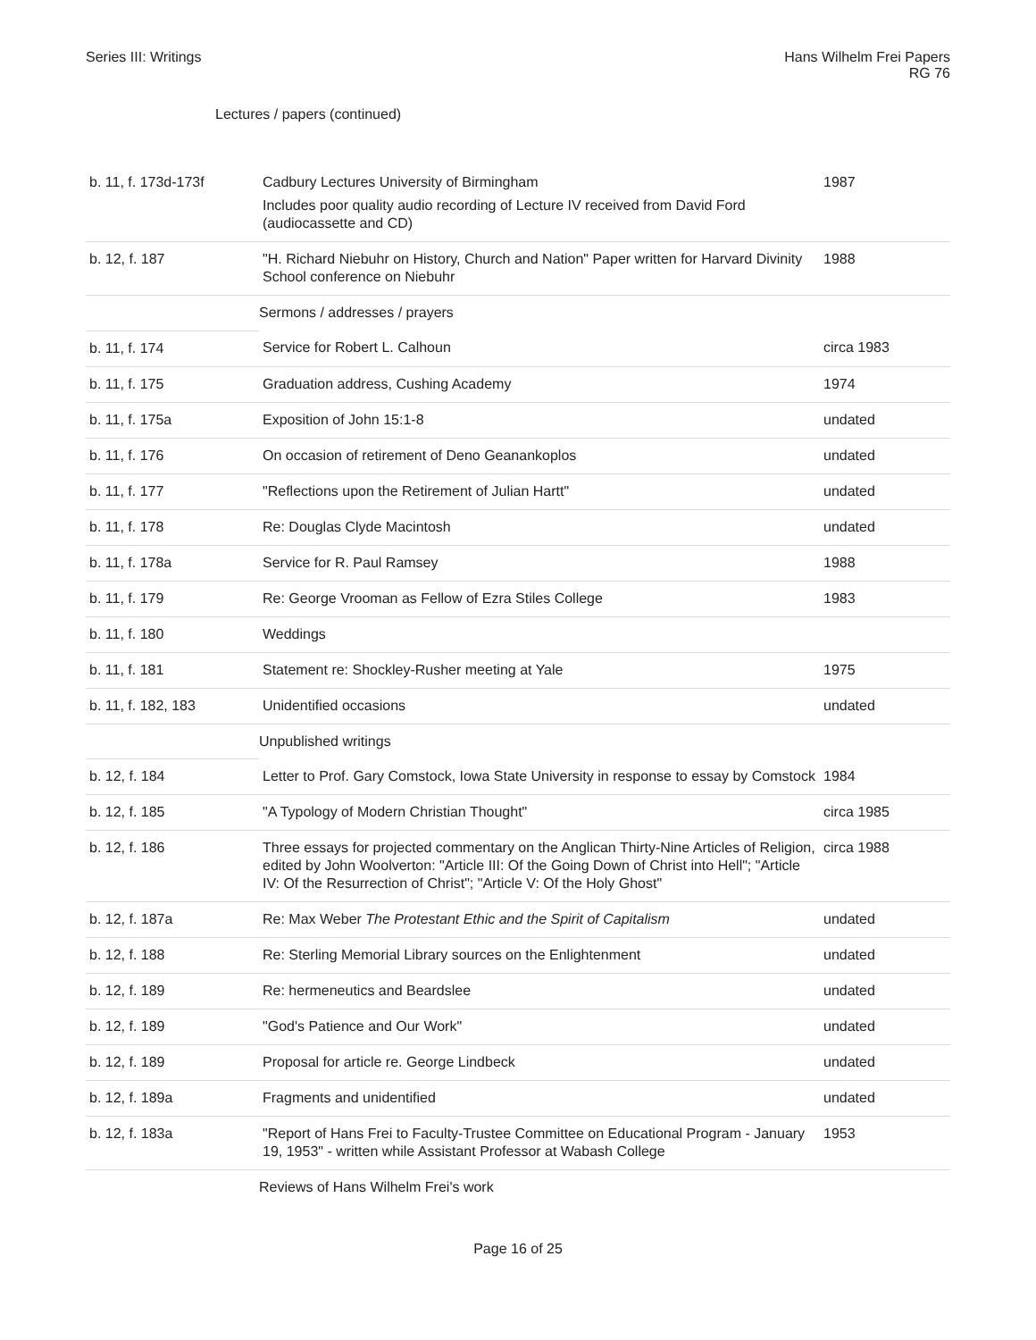Series III: Writings Hans Wilhelm Frei Papers
RG 76
Lectures / papers (continued)
| b. 11, f. 173d-173f | Cadbury Lectures University of Birmingham Includes poor quality audio recording of Lecture IV received from David Ford (audiocassette and CD) | 1987 |
| b. 12, f. 187 | "H. Richard Niebuhr on History, Church and Nation" Paper written for Harvard Divinity School conference on Niebuhr | 1988 |
| | Sermons / addresses / prayers | |
| b. 11, f. 174 | Service for Robert L. Calhoun | circa 1983 |
| b. 11, f. 175 | Graduation address, Cushing Academy | 1974 |
| b. 11, f. 175a | Exposition of John 15:1-8 | undated |
| b. 11, f. 176 | On occasion of retirement of Deno Geanankoplos | undated |
| b. 11, f. 177 | "Reflections upon the Retirement of Julian Hartt" | undated |
| b. 11, f. 178 | Re: Douglas Clyde Macintosh | undated |
| b. 11, f. 178a | Service for R. Paul Ramsey | 1988 |
| b. 11, f. 179 | Re: George Vrooman as Fellow of Ezra Stiles College | 1983 |
| b. 11, f. 180 | Weddings | |
| b. 11, f. 181 | Statement re: Shockley-Rusher meeting at Yale | 1975 |
| b. 11, f. 182, 183 | Unidentified occasions | undated |
| | Unpublished writings | |
| b. 12, f. 184 | Letter to Prof. Gary Comstock, Iowa State University in response to essay by Comstock | 1984 |
| b. 12, f. 185 | "A Typology of Modern Christian Thought" | circa 1985 |
| b. 12, f. 186 | Three essays for projected commentary on the Anglican Thirty-Nine Articles of Religion, edited by John Woolverton: "Article III: Of the Going Down of Christ into Hell"; "Article IV: Of the Resurrection of Christ"; "Article V: Of the Holy Ghost" | circa 1988 |
| b. 12, f. 187a | Re: Max Weber The Protestant Ethic and the Spirit of Capitalism | undated |
| b. 12, f. 188 | Re: Sterling Memorial Library sources on the Enlightenment | undated |
| b. 12, f. 189 | Re: hermeneutics and Beardslee | undated |
| b. 12, f. 189 | "God's Patience and Our Work" | undated |
| b. 12, f. 189 | Proposal for article re. George Lindbeck | undated |
| b. 12, f. 189a | Fragments and unidentified | undated |
| b. 12, f. 183a | "Report of Hans Frei to Faculty-Trustee Committee on Educational Program - January 19, 1953" - written while Assistant Professor at Wabash College | 1953 |
| | Reviews of Hans Wilhelm Frei's work | |
Page 16 of 25